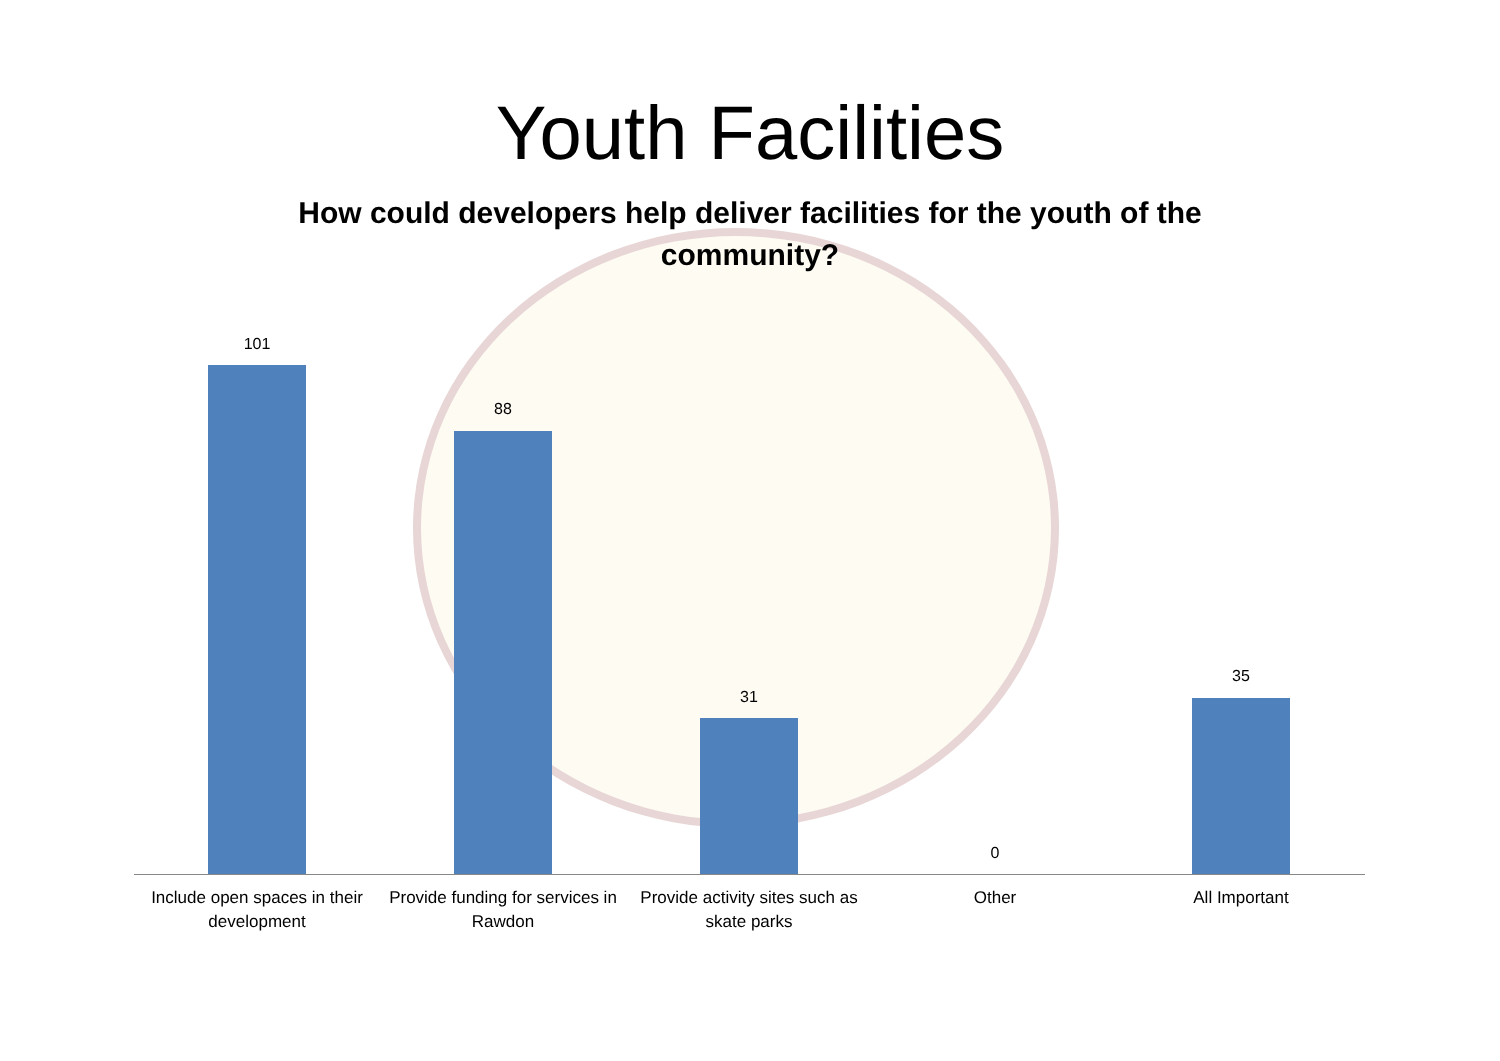Youth Facilities
How could developers help deliver facilities for the youth of the community?
101
Include open spaces in their development
88
Provide funding for services in Rawdon
31
Provide activity sites such as skate parks
0
Other
35
All Important